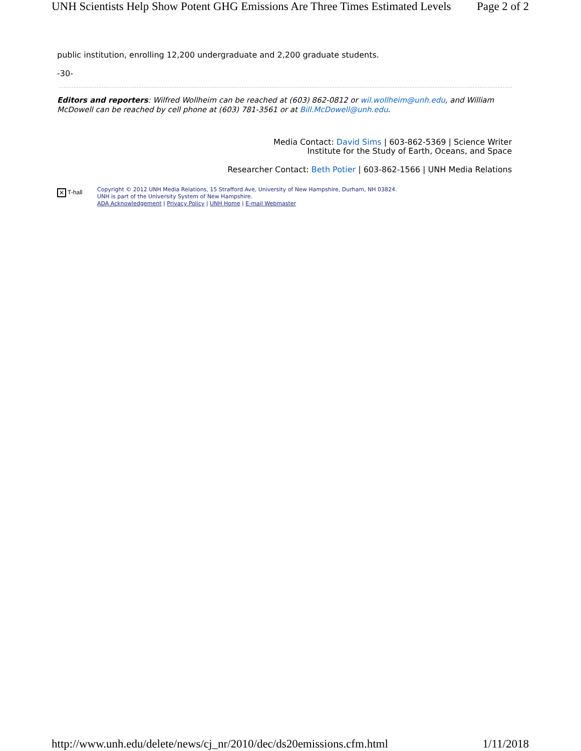UNH Scientists Help Show Potent GHG Emissions Are Three Times Estimated Levels Page 2 of 2
public institution, enrolling 12,200 undergraduate and 2,200 graduate students.
-30-
Editors and reporters: Wilfred Wollheim can be reached at (603) 862-0812 or wil.wollheim@unh.edu, and William McDowell can be reached by cell phone at (603) 781-3561 or at Bill.McDowell@unh.edu.
Media Contact: David Sims | 603-862-5369 | Science Writer
Institute for the Study of Earth, Oceans, and Space
Researcher Contact: Beth Potier | 603-862-1566 | UNH Media Relations
✕ T-hall
Copyright © 2012 UNH Media Relations, 15 Strafford Ave, University of New Hampshire, Durham, NH 03824.
UNH is part of the University System of New Hampshire.
ADA Acknowledgement | Privacy Policy | UNH Home | E-mail Webmaster
http://www.unh.edu/delete/news/cj_nr/2010/dec/ds20emissions.cfm.html 1/11/2018